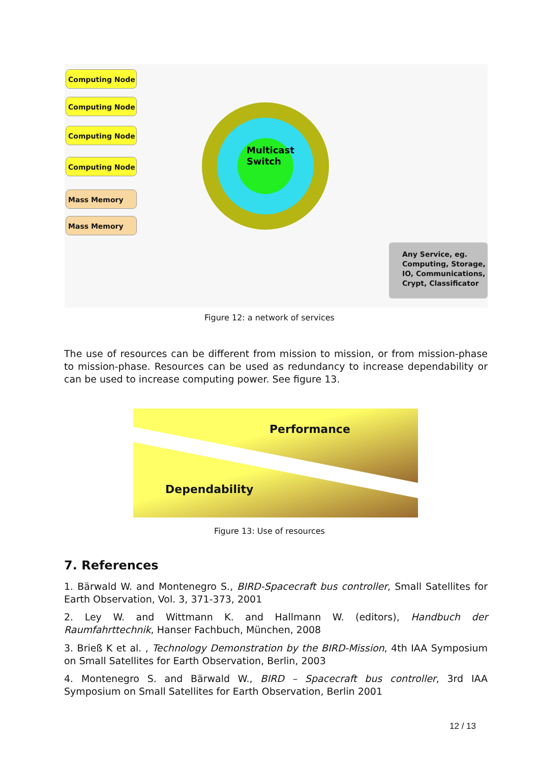Computing Node
Computing Node
Computing Node
Computing Node
Mass Memory
Mass Memory
Multicast
Switch
Any Service, eg.
Computing, Storage,
IO, Communications,
Crypt, Classificator
Figure 12: a network of services
The use of resources can be different from mission to mission, or from mission-phase to mission-phase. Resources can be used as redundancy to increase dependability or can be used to increase computing power. See figure 13.
Performance
Dependability
Figure 13: Use of resources
7. References
1. Bärwald W. and Montenegro S., BIRD-Spacecraft bus controller, Small Satellites for Earth Observation, Vol. 3, 371-373, 2001
2. Ley W. and Wittmann K. and Hallmann W. (editors), Handbuch der Raumfahrttechnik, Hanser Fachbuch, München, 2008
3. Brieß K et al. , Technology Demonstration by the BIRD-Mission, 4th IAA Symposium on Small Satellites for Earth Observation, Berlin, 2003
4. Montenegro S. and Bärwald W., BIRD – Spacecraft bus controller, 3rd IAA Symposium on Small Satellites for Earth Observation, Berlin 2001
12 / 13